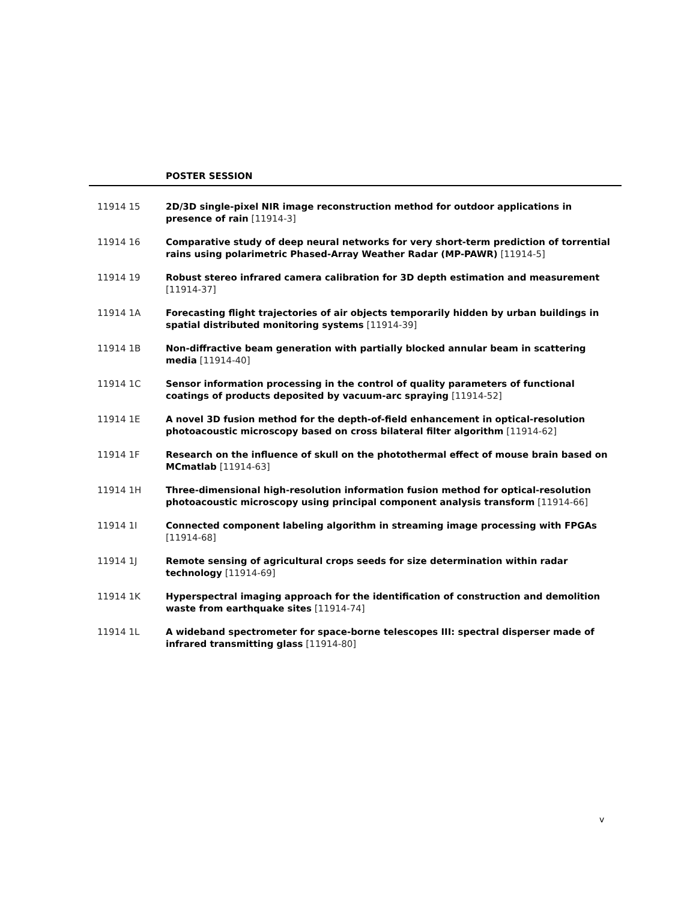POSTER SESSION
11914 15 2D/3D single-pixel NIR image reconstruction method for outdoor applications in presence of rain [11914-3]
11914 16 Comparative study of deep neural networks for very short-term prediction of torrential rains using polarimetric Phased-Array Weather Radar (MP-PAWR) [11914-5]
11914 19 Robust stereo infrared camera calibration for 3D depth estimation and measurement [11914-37]
11914 1A Forecasting flight trajectories of air objects temporarily hidden by urban buildings in spatial distributed monitoring systems [11914-39]
11914 1B Non-diffractive beam generation with partially blocked annular beam in scattering media [11914-40]
11914 1C Sensor information processing in the control of quality parameters of functional coatings of products deposited by vacuum-arc spraying [11914-52]
11914 1E A novel 3D fusion method for the depth-of-field enhancement in optical-resolution photoacoustic microscopy based on cross bilateral filter algorithm [11914-62]
11914 1F Research on the influence of skull on the photothermal effect of mouse brain based on MCmatlab [11914-63]
11914 1H Three-dimensional high-resolution information fusion method for optical-resolution photoacoustic microscopy using principal component analysis transform [11914-66]
11914 1I Connected component labeling algorithm in streaming image processing with FPGAs [11914-68]
11914 1J Remote sensing of agricultural crops seeds for size determination within radar technology [11914-69]
11914 1K Hyperspectral imaging approach for the identification of construction and demolition waste from earthquake sites [11914-74]
11914 1L A wideband spectrometer for space-borne telescopes III: spectral disperser made of infrared transmitting glass [11914-80]
v